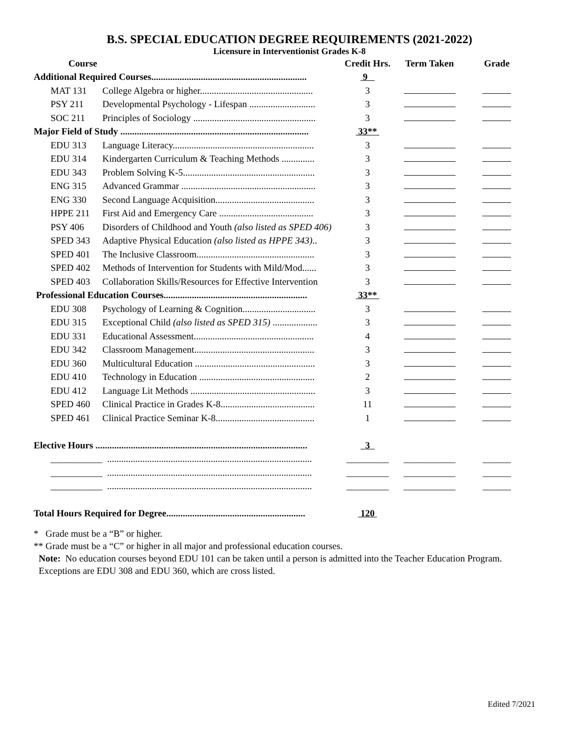B.S. SPECIAL EDUCATION DEGREE REQUIREMENTS (2021-2022)
Licensure in Interventionist Grades K-8
| Course | | Credit Hrs. | Term Taken | Grade |
| --- | --- | --- | --- | --- |
| Additional Required Courses.................................................................. | | 9 | | |
| MAT 131 | College Algebra or higher................................................ | 3 | | |
| PSY 211 | Developmental Psychology - Lifespan ............................ | 3 | | |
| SOC 211 | Principles of Sociology .................................................... | 3 | | |
| Major Field of Study ................................................................................ | | 33** | | |
| EDU 313 | Language Literacy............................................................ | 3 | | |
| EDU 314 | Kindergarten Curriculum & Teaching Methods .............. | 3 | | |
| EDU 343 | Problem Solving K-5........................................................ | 3 | | |
| ENG 315 | Advanced Grammar ......................................................... | 3 | | |
| ENG 330 | Second Language Acquisition.......................................... | 3 | | |
| HPPE 211 | First Aid and Emergency Care ........................................ | 3 | | |
| PSY 406 | Disorders of Childhood and Youth (also listed as SPED 406) | 3 | | |
| SPED 343 | Adaptive Physical Education (also listed as HPPE 343) .. | 3 | | |
| SPED 401 | The Inclusive Classroom.................................................. | 3 | | |
| SPED 402 | Methods of Intervention for Students with Mild/Mod...... | 3 | | |
| SPED 403 | Collaboration Skills/Resources for Effective Intervention | 3 | | |
| Professional Education Courses............................................................. | | 33** | | |
| EDU 308 | Psychology of Learning & Cognition............................... | 3 | | |
| EDU 315 | Exceptional Child (also listed as SPED 315) ................... | 3 | | |
| EDU 331 | Educational Assessment................................................... | 4 | | |
| EDU 342 | Classroom Management................................................... | 3 | | |
| EDU 360 | Multicultural Education ................................................... | 3 | | |
| EDU 410 | Technology in Education ................................................. | 2 | | |
| EDU 412 | Language Lit Methods ..................................................... | 3 | | |
| SPED 460 | Clinical Practice in Grades K-8........................................ | 11 | | |
| SPED 461 | Clinical Practice Seminar K-8.......................................... | 1 | | |
| Elective Hours .......................................................................................... | | 3 | | |
| ___________ | ....................................................................................... | _________ | ___________ | ______ |
| ___________ | ....................................................................................... | _________ | ___________ | ______ |
| ___________ | ....................................................................................... | _________ | ___________ | ______ |
| Total Hours Required for Degree........................................................... | | 120 | | |
* Grade must be a “B” or higher.
** Grade must be a “C” or higher in all major and professional education courses.
Note: No education courses beyond EDU 101 can be taken until a person is admitted into the Teacher Education Program. Exceptions are EDU 308 and EDU 360, which are cross listed.
Edited 7/2021